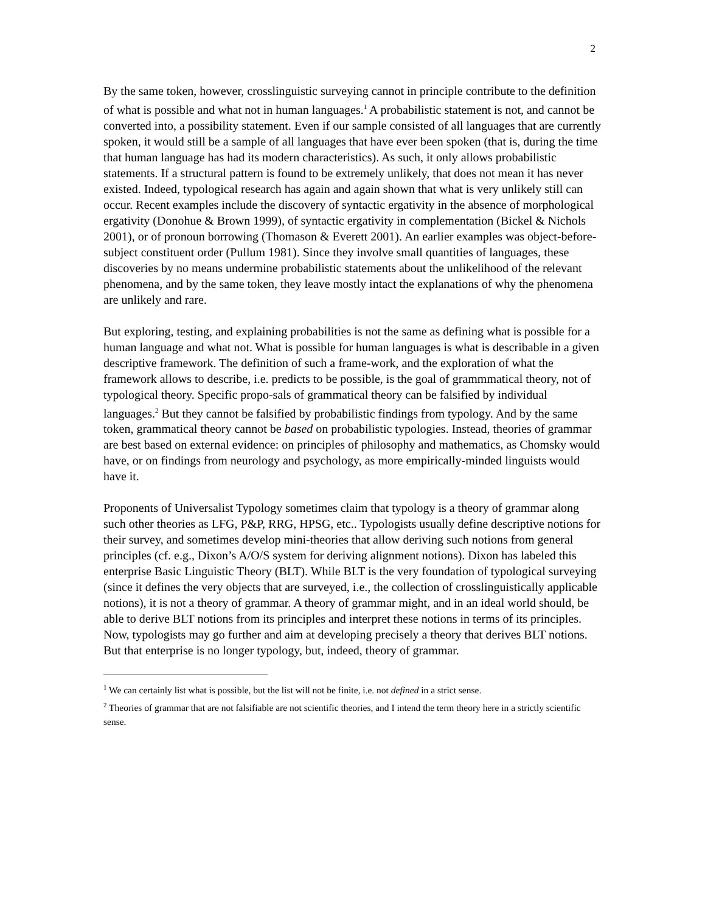2
By the same token, however, crosslinguistic surveying cannot in principle contribute to the definition of what is possible and what not in human languages.<sup>1</sup> A probabilistic statement is not, and cannot be converted into, a possibility statement. Even if our sample consisted of all languages that are currently spoken, it would still be a sample of all languages that have ever been spoken (that is, during the time that human language has had its modern characteristics). As such, it only allows probabilistic statements. If a structural pattern is found to be extremely unlikely, that does not mean it has never existed. Indeed, typological research has again and again shown that what is very unlikely still can occur. Recent examples include the discovery of syntactic ergativity in the absence of morphological ergativity (Donohue & Brown 1999), of syntactic ergativity in complementation (Bickel & Nichols 2001), or of pronoun borrowing (Thomason & Everett 2001). An earlier examples was object-before-subject constituent order (Pullum 1981). Since they involve small quantities of languages, these discoveries by no means undermine probabilistic statements about the unlikelihood of the relevant phenomena, and by the same token, they leave mostly intact the explanations of why the phenomena are unlikely and rare.
But exploring, testing, and explaining probabilities is not the same as defining what is possible for a human language and what not. What is possible for human languages is what is describable in a given descriptive framework. The definition of such a frame-work, and the exploration of what the framework allows to describe, i.e. predicts to be possible, is the goal of grammmatical theory, not of typological theory. Specific propo-sals of grammatical theory can be falsified by individual languages.<sup>2</sup> But they cannot be falsified by probabilistic findings from typology. And by the same token, grammatical theory cannot be based on probabilistic typologies. Instead, theories of grammar are best based on external evidence: on principles of philosophy and mathematics, as Chomsky would have, or on findings from neurology and psychology, as more empirically-minded linguists would have it.
Proponents of Universalist Typology sometimes claim that typology is a theory of grammar along such other theories as LFG, P&P, RRG, HPSG, etc.. Typologists usually define descriptive notions for their survey, and sometimes develop mini-theories that allow deriving such notions from general principles (cf. e.g., Dixon’s A/O/S system for deriving alignment notions). Dixon has labeled this enterprise Basic Linguistic Theory (BLT). While BLT is the very foundation of typological surveying (since it defines the very objects that are surveyed, i.e., the collection of crosslinguistically applicable notions), it is not a theory of grammar. A theory of grammar might, and in an ideal world should, be able to derive BLT notions from its principles and interpret these notions in terms of its principles. Now, typologists may go further and aim at developing precisely a theory that derives BLT notions. But that enterprise is no longer typology, but, indeed, theory of grammar.
<sup>1</sup> We can certainly list what is possible, but the list will not be finite, i.e. not defined in a strict sense.
<sup>2</sup> Theories of grammar that are not falsifiable are not scientific theories, and I intend the term theory here in a strictly scientific sense.